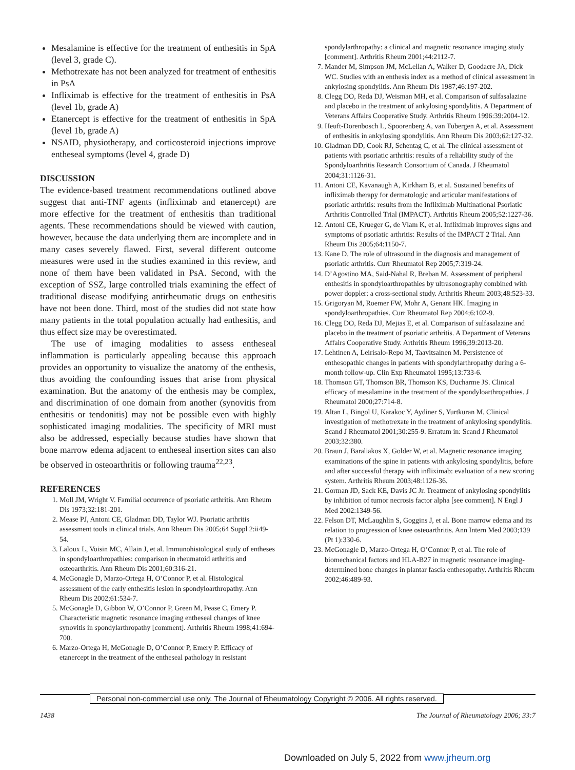Mesalamine is effective for the treatment of enthesitis in SpA (level 3, grade C).
Methotrexate has not been analyzed for treatment of enthesitis in PsA
Infliximab is effective for the treatment of enthesitis in PsA (level 1b, grade A)
Etanercept is effective for the treatment of enthesitis in SpA (level 1b, grade A)
NSAID, physiotherapy, and corticosteroid injections improve entheseal symptoms (level 4, grade D)
DISCUSSION
The evidence-based treatment recommendations outlined above suggest that anti-TNF agents (infliximab and etanercept) are more effective for the treatment of enthesitis than traditional agents. These recommendations should be viewed with caution, however, because the data underlying them are incomplete and in many cases severely flawed. First, several different outcome measures were used in the studies examined in this review, and none of them have been validated in PsA. Second, with the exception of SSZ, large controlled trials examining the effect of traditional disease modifying antirheumatic drugs on enthesitis have not been done. Third, most of the studies did not state how many patients in the total population actually had enthesitis, and thus effect size may be overestimated.
The use of imaging modalities to assess entheseal inflammation is particularly appealing because this approach provides an opportunity to visualize the anatomy of the enthesis, thus avoiding the confounding issues that arise from physical examination. But the anatomy of the enthesis may be complex, and discrimination of one domain from another (synovitis from enthesitis or tendonitis) may not be possible even with highly sophisticated imaging modalities. The specificity of MRI must also be addressed, especially because studies have shown that bone marrow edema adjacent to entheseal insertion sites can also be observed in osteoarthritis or following trauma<sup>22,23</sup>.
REFERENCES
1. Moll JM, Wright V. Familial occurrence of psoriatic arthritis. Ann Rheum Dis 1973;32:181-201.
2. Mease PJ, Antoni CE, Gladman DD, Taylor WJ. Psoriatic arthritis assessment tools in clinical trials. Ann Rheum Dis 2005;64 Suppl 2:ii49-54.
3. Laloux L, Voisin MC, Allain J, et al. Immunohistological study of entheses in spondyloarthropathies: comparison in rheumatoid arthritis and osteoarthritis. Ann Rheum Dis 2001;60:316-21.
4. McGonagle D, Marzo-Ortega H, O’Connor P, et al. Histological assessment of the early enthesitis lesion in spondyloarthropathy. Ann Rheum Dis 2002;61:534-7.
5. McGonagle D, Gibbon W, O’Connor P, Green M, Pease C, Emery P. Characteristic magnetic resonance imaging entheseal changes of knee synovitis in spondylarthropathy [comment]. Arthritis Rheum 1998;41:694-700.
6. Marzo-Ortega H, McGonagle D, O’Connor P, Emery P. Efficacy of etanercept in the treatment of the entheseal pathology in resistant
spondylarthropathy: a clinical and magnetic resonance imaging study [comment]. Arthritis Rheum 2001;44:2112-7.
7. Mander M, Simpson JM, McLellan A, Walker D, Goodacre JA, Dick WC. Studies with an enthesis index as a method of clinical assessment in ankylosing spondylitis. Ann Rheum Dis 1987;46:197-202.
8. Clegg DO, Reda DJ, Weisman MH, et al. Comparison of sulfasalazine and placebo in the treatment of ankylosing spondylitis. A Department of Veterans Affairs Cooperative Study. Arthritis Rheum 1996:39:2004-12.
9. Heuft-Dorenbosch L, Spoorenberg A, van Tubergen A, et al. Assessment of enthesitis in ankylosing spondylitis. Ann Rheum Dis 2003;62:127-32.
10. Gladman DD, Cook RJ, Schentag C, et al. The clinical assessment of patients with psoriatic arthritis: results of a reliability study of the Spondyloarthritis Research Consortium of Canada. J Rheumatol 2004;31:1126-31.
11. Antoni CE, Kavanaugh A, Kirkham B, et al. Sustained benefits of infliximab therapy for dermatologic and articular manifestations of psoriatic arthritis: results from the Infliximab Multinational Psoriatic Arthritis Controlled Trial (IMPACT). Arthritis Rheum 2005;52:1227-36.
12. Antoni CE, Krueger G, de Vlam K, et al. Infliximab improves signs and symptoms of psoriatic arthritis: Results of the IMPACT 2 Trial. Ann Rheum Dis 2005;64:1150-7.
13. Kane D. The role of ultrasound in the diagnosis and management of psoriatic arthritis. Curr Rheumatol Rep 2005;7:319-24.
14. D’Agostino MA, Said-Nahal R, Breban M. Assessment of peripheral enthesitis in spondyloarthropathies by ultrasonography combined with power doppler: a cross-sectional study. Arthritis Rheum 2003;48:523-33.
15. Grigoryan M, Roemer FW, Mohr A, Genant HK. Imaging in spondyloarthropathies. Curr Rheumatol Rep 2004;6:102-9.
16. Clegg DO, Reda DJ, Mejias E, et al. Comparison of sulfasalazine and placebo in the treatment of psoriatic arthritis. A Department of Veterans Affairs Cooperative Study. Arthritis Rheum 1996;39:2013-20.
17. Lehtinen A, Leirisalo-Repo M, Taavitsainen M. Persistence of enthesopathic changes in patients with spondylarthropathy during a 6-month follow-up. Clin Exp Rheumatol 1995;13:733-6.
18. Thomson GT, Thomson BR, Thomson KS, Ducharme JS. Clinical efficacy of mesalamine in the treatment of the spondyloarthropathies. J Rheumatol 2000;27:714-8.
19. Altan L, Bingol U, Karakoc Y, Aydiner S, Yurtkuran M. Clinical investigation of methotrexate in the treatment of ankylosing spondylitis. Scand J Rheumatol 2001;30:255-9. Erratum in: Scand J Rheumatol 2003;32:380.
20. Braun J, Baraliakos X, Golder W, et al. Magnetic resonance imaging examinations of the spine in patients with ankylosing spondylitis, before and after successful therapy with infliximab: evaluation of a new scoring system. Arthritis Rheum 2003;48:1126-36.
21. Gorman JD, Sack KE, Davis JC Jr. Treatment of ankylosing spondylitis by inhibition of tumor necrosis factor alpha [see comment]. N Engl J Med 2002:1349-56.
22. Felson DT, McLaughlin S, Goggins J, et al. Bone marrow edema and its relation to progression of knee osteoarthritis. Ann Intern Med 2003;139 (Pt 1):330-6.
23. McGonagle D, Marzo-Ortega H, O’Connor P, et al. The role of biomechanical factors and HLA-B27 in magnetic resonance imaging-determined bone changes in plantar fascia enthesopathy. Arthritis Rheum 2002;46:489-93.
Personal non-commercial use only. The Journal of Rheumatology Copyright © 2006. All rights reserved.
1438 The Journal of Rheumatology 2006; 33:7
Downloaded on July 5, 2022 from www.jrheum.org